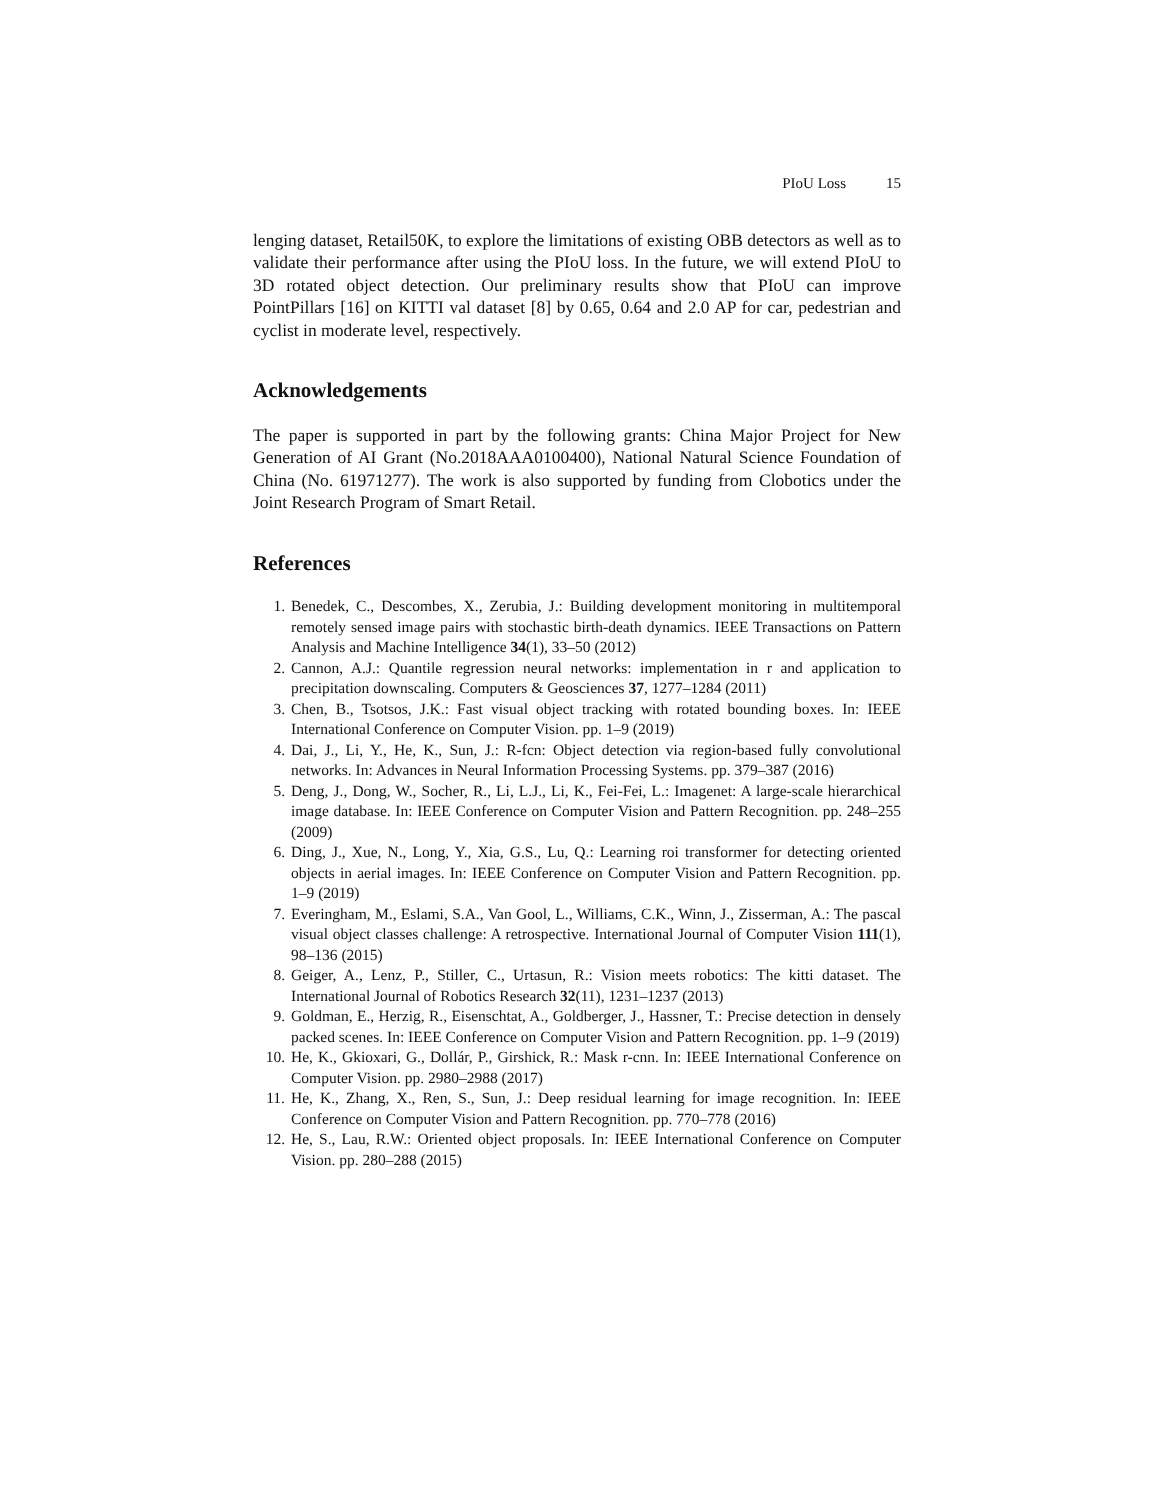PIoU Loss 15
lenging dataset, Retail50K, to explore the limitations of existing OBB detectors as well as to validate their performance after using the PIoU loss. In the future, we will extend PIoU to 3D rotated object detection. Our preliminary results show that PIoU can improve PointPillars [16] on KITTI val dataset [8] by 0.65, 0.64 and 2.0 AP for car, pedestrian and cyclist in moderate level, respectively.
Acknowledgements
The paper is supported in part by the following grants: China Major Project for New Generation of AI Grant (No.2018AAA0100400), National Natural Science Foundation of China (No. 61971277). The work is also supported by funding from Clobotics under the Joint Research Program of Smart Retail.
References
1. Benedek, C., Descombes, X., Zerubia, J.: Building development monitoring in multitemporal remotely sensed image pairs with stochastic birth-death dynamics. IEEE Transactions on Pattern Analysis and Machine Intelligence 34(1), 33–50 (2012)
2. Cannon, A.J.: Quantile regression neural networks: implementation in r and application to precipitation downscaling. Computers & Geosciences 37, 1277–1284 (2011)
3. Chen, B., Tsotsos, J.K.: Fast visual object tracking with rotated bounding boxes. In: IEEE International Conference on Computer Vision. pp. 1–9 (2019)
4. Dai, J., Li, Y., He, K., Sun, J.: R-fcn: Object detection via region-based fully convolutional networks. In: Advances in Neural Information Processing Systems. pp. 379–387 (2016)
5. Deng, J., Dong, W., Socher, R., Li, L.J., Li, K., Fei-Fei, L.: Imagenet: A large-scale hierarchical image database. In: IEEE Conference on Computer Vision and Pattern Recognition. pp. 248–255 (2009)
6. Ding, J., Xue, N., Long, Y., Xia, G.S., Lu, Q.: Learning roi transformer for detecting oriented objects in aerial images. In: IEEE Conference on Computer Vision and Pattern Recognition. pp. 1–9 (2019)
7. Everingham, M., Eslami, S.A., Van Gool, L., Williams, C.K., Winn, J., Zisserman, A.: The pascal visual object classes challenge: A retrospective. International Journal of Computer Vision 111(1), 98–136 (2015)
8. Geiger, A., Lenz, P., Stiller, C., Urtasun, R.: Vision meets robotics: The kitti dataset. The International Journal of Robotics Research 32(11), 1231–1237 (2013)
9. Goldman, E., Herzig, R., Eisenschtat, A., Goldberger, J., Hassner, T.: Precise detection in densely packed scenes. In: IEEE Conference on Computer Vision and Pattern Recognition. pp. 1–9 (2019)
10. He, K., Gkioxari, G., Dollár, P., Girshick, R.: Mask r-cnn. In: IEEE International Conference on Computer Vision. pp. 2980–2988 (2017)
11. He, K., Zhang, X., Ren, S., Sun, J.: Deep residual learning for image recognition. In: IEEE Conference on Computer Vision and Pattern Recognition. pp. 770–778 (2016)
12. He, S., Lau, R.W.: Oriented object proposals. In: IEEE International Conference on Computer Vision. pp. 280–288 (2015)